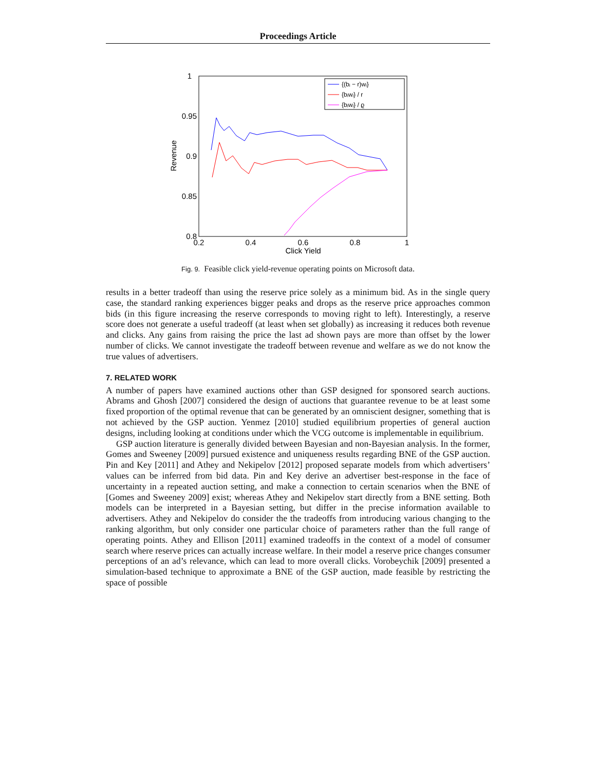Proceedings Article
1
0.95
0.9
0.85
0.8
0.2
0.4
0.6
0.8
1
Click Yield
Revenue
{(bᵢ − r)wᵢ}
{bᵢwᵢ} / r
{bᵢwᵢ} / ϱ
Fig. 9. Feasible click yield-revenue operating points on Microsoft data.
results in a better tradeoff than using the reserve price solely as a minimum bid. As in the single query case, the standard ranking experiences bigger peaks and drops as the reserve price approaches common bids (in this figure increasing the reserve corresponds to moving right to left). Interestingly, a reserve score does not generate a useful tradeoff (at least when set globally) as increasing it reduces both revenue and clicks. Any gains from raising the price the last ad shown pays are more than offset by the lower number of clicks. We cannot investigate the tradeoff between revenue and welfare as we do not know the true values of advertisers.
7. RELATED WORK
A number of papers have examined auctions other than GSP designed for sponsored search auctions. Abrams and Ghosh [2007] considered the design of auctions that guarantee revenue to be at least some fixed proportion of the optimal revenue that can be generated by an omniscient designer, something that is not achieved by the GSP auction. Yenmez [2010] studied equilibrium properties of general auction designs, including looking at conditions under which the VCG outcome is implementable in equilibrium.
GSP auction literature is generally divided between Bayesian and non-Bayesian analysis. In the former, Gomes and Sweeney [2009] pursued existence and uniqueness results regarding BNE of the GSP auction. Pin and Key [2011] and Athey and Nekipelov [2012] proposed separate models from which advertisers’ values can be inferred from bid data. Pin and Key derive an advertiser best-response in the face of uncertainty in a repeated auction setting, and make a connection to certain scenarios when the BNE of [Gomes and Sweeney 2009] exist; whereas Athey and Nekipelov start directly from a BNE setting. Both models can be interpreted in a Bayesian setting, but differ in the precise information available to advertisers. Athey and Nekipelov do consider the the tradeoffs from introducing various changing to the ranking algorithm, but only consider one particular choice of parameters rather than the full range of operating points. Athey and Ellison [2011] examined tradeoffs in the context of a model of consumer search where reserve prices can actually increase welfare. In their model a reserve price changes consumer perceptions of an ad’s relevance, which can lead to more overall clicks. Vorobeychik [2009] presented a simulation-based technique to approximate a BNE of the GSP auction, made feasible by restricting the space of possible